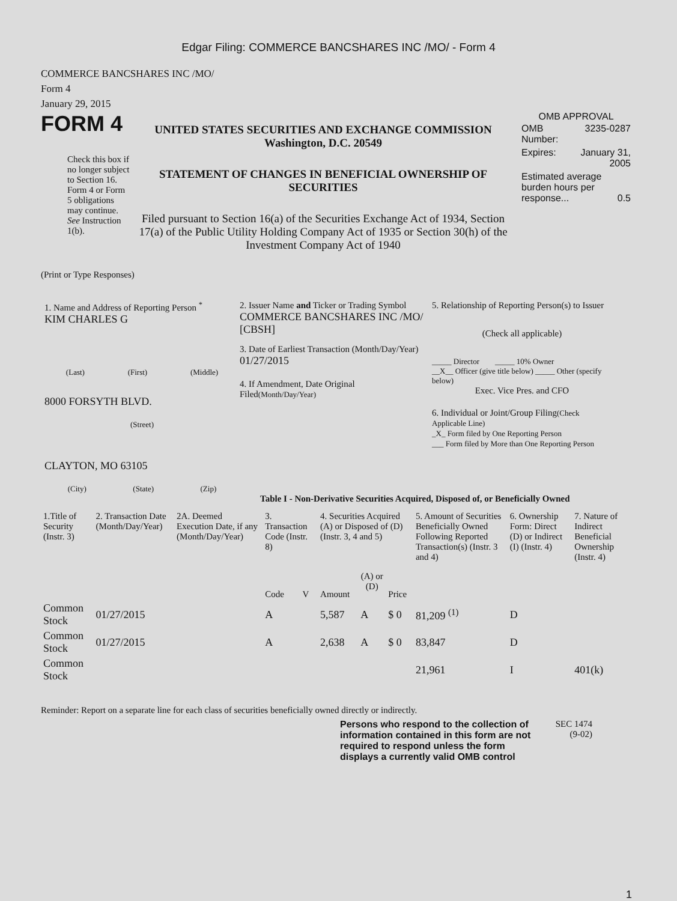Edgar Filing: COMMERCE BANCSHARES INC /MO/ - Form 4
COMMERCE BANCSHARES INC /MO/
Form 4
January 29, 2015
FORM 4
Check this box if no longer subject to Section 16. Form 4 or Form 5 obligations may continue. See Instruction 1(b).
UNITED STATES SECURITIES AND EXCHANGE COMMISSION
Washington, D.C. 20549
STATEMENT OF CHANGES IN BENEFICIAL OWNERSHIP OF SECURITIES
Filed pursuant to Section 16(a) of the Securities Exchange Act of 1934, Section 17(a) of the Public Utility Holding Company Act of 1935 or Section 30(h) of the Investment Company Act of 1940
OMB APPROVAL
| OMB Number: | 3235-0287 |
| Expires: | January 31, 2005 |
| Estimated average burden hours per response... 0.5 | |
(Print or Type Responses)
1. Name and Address of Reporting Person <sup>*</sup>
KIM CHARLES G
(Last) (First) (Middle)
8000 FORSYTH BLVD.
(Street)
CLAYTON, MO 63105
(City) (State) (Zip)
2. Issuer Name and Ticker or Trading Symbol
COMMERCE BANCSHARES INC /MO/ [CBSH]
3. Date of Earliest Transaction (Month/Day/Year)
01/27/2015
4. If Amendment, Date Original Filed(Month/Day/Year)
5. Relationship of Reporting Person(s) to Issuer
(Check all applicable)
_____ Director _____ 10% Owner
__X__ Officer (give title below) _____ Other (specify below)
Exec. Vice Pres. and CFO
6. Individual or Joint/Group Filing(Check Applicable Line)
_X_ Form filed by One Reporting Person
___ Form filed by More than One Reporting Person
Table I - Non-Derivative Securities Acquired, Disposed of, or Beneficially Owned
| 1.Title of Security (Instr. 3) | 2. Transaction Date (Month/Day/Year) | 2A. Deemed Execution Date, if any (Month/Day/Year) | 3. Transaction Code (Instr. 8) | | 4. Securities Acquired (A) or Disposed of (D) (Instr. 3, 4 and 5) | | | 5. Amount of Securities Beneficially Owned Following Reported Transaction(s) (Instr. 3 and 4) | 6. Ownership Form: Direct (D) or Indirect (I) (Instr. 4) | 7. Nature of Indirect Beneficial Ownership (Instr. 4) |
| --- | --- | --- | --- | --- | --- | --- | --- | --- | --- | --- |
| | | | Code | V | Amount | (A) or (D) | Price | | | |
| Common Stock | 01/27/2015 | | A | | 5,587 | A | $ 0 | 81,209 <sup>(1)</sup> | D | |
| Common Stock | 01/27/2015 | | A | | 2,638 | A | $ 0 | 83,847 | D | |
| Common Stock | | | | | | | | 21,961 | I | 401(k) |
Reminder: Report on a separate line for each class of securities beneficially owned directly or indirectly.
Persons who respond to the collection of information contained in this form are not required to respond unless the form displays a currently valid OMB control
SEC 1474 (9-02)
1